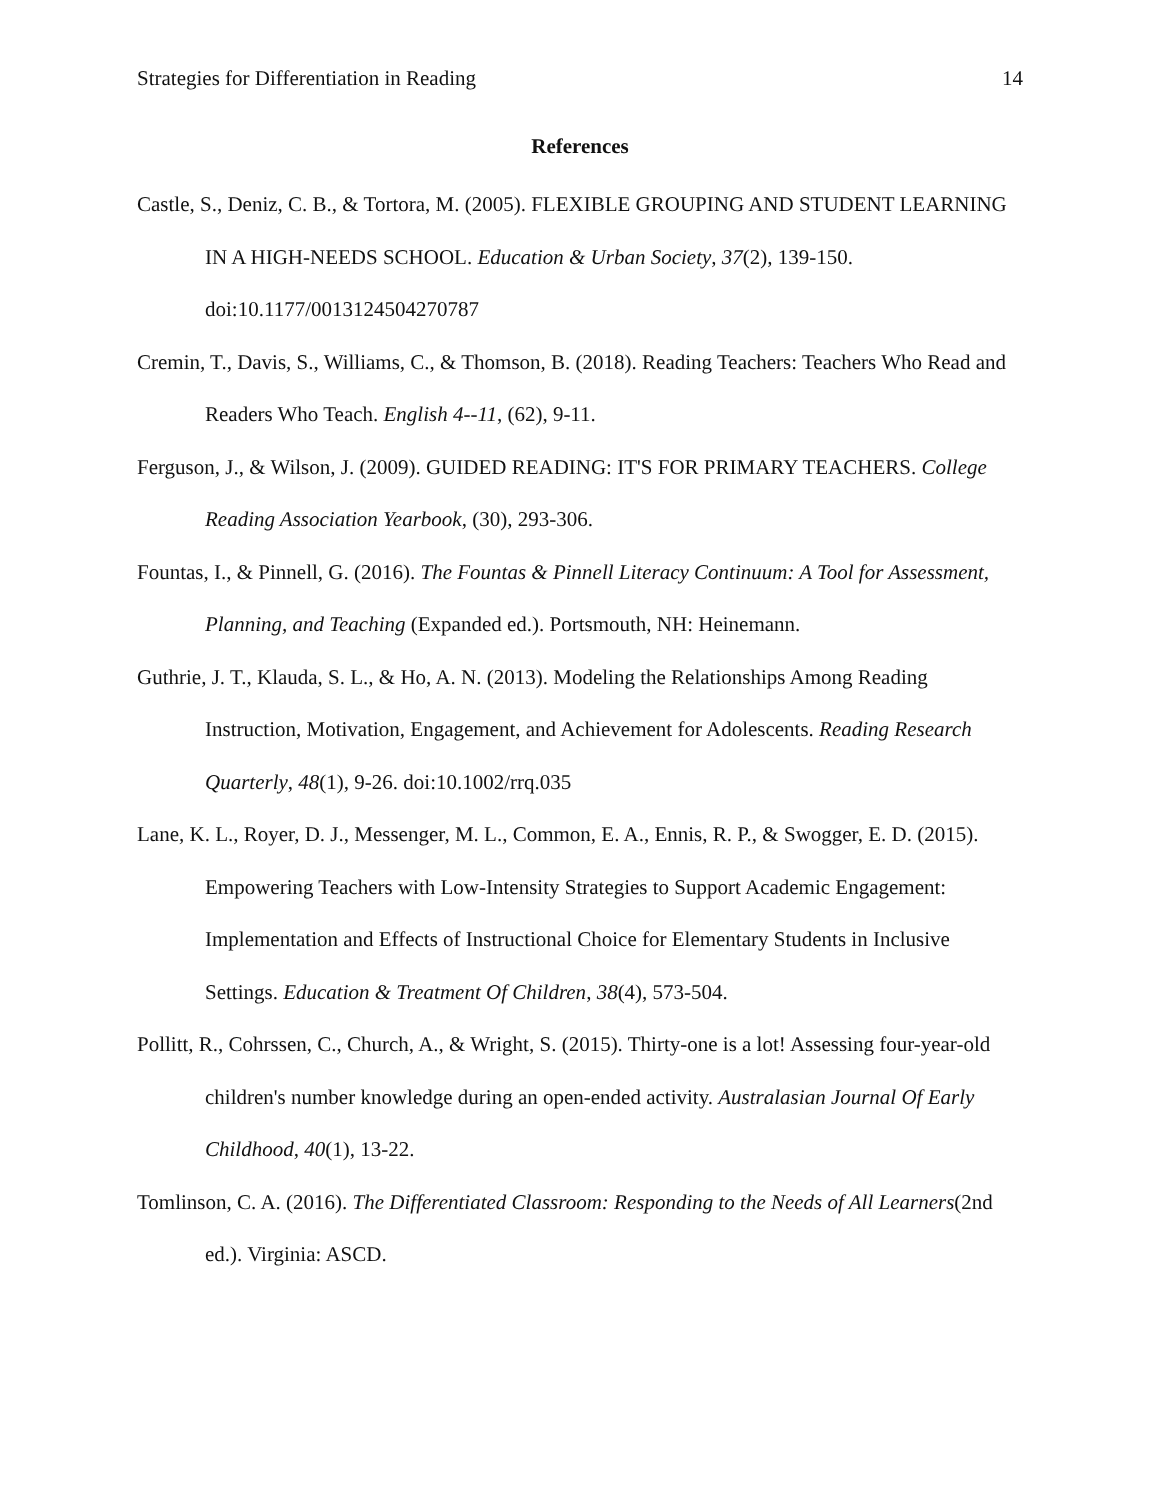Strategies for Differentiation in Reading 14
References
Castle, S., Deniz, C. B., & Tortora, M. (2005). FLEXIBLE GROUPING AND STUDENT LEARNING IN A HIGH-NEEDS SCHOOL. Education & Urban Society, 37(2), 139-150. doi:10.1177/0013124504270787
Cremin, T., Davis, S., Williams, C., & Thomson, B. (2018). Reading Teachers: Teachers Who Read and Readers Who Teach. English 4--11, (62), 9-11.
Ferguson, J., & Wilson, J. (2009). GUIDED READING: IT'S FOR PRIMARY TEACHERS. College Reading Association Yearbook, (30), 293-306.
Fountas, I., & Pinnell, G. (2016). The Fountas & Pinnell Literacy Continuum: A Tool for Assessment, Planning, and Teaching (Expanded ed.). Portsmouth, NH: Heinemann.
Guthrie, J. T., Klauda, S. L., & Ho, A. N. (2013). Modeling the Relationships Among Reading Instruction, Motivation, Engagement, and Achievement for Adolescents. Reading Research Quarterly, 48(1), 9-26. doi:10.1002/rrq.035
Lane, K. L., Royer, D. J., Messenger, M. L., Common, E. A., Ennis, R. P., & Swogger, E. D. (2015). Empowering Teachers with Low-Intensity Strategies to Support Academic Engagement: Implementation and Effects of Instructional Choice for Elementary Students in Inclusive Settings. Education & Treatment Of Children, 38(4), 573-504.
Pollitt, R., Cohrssen, C., Church, A., & Wright, S. (2015). Thirty-one is a lot! Assessing four-year-old children's number knowledge during an open-ended activity. Australasian Journal Of Early Childhood, 40(1), 13-22.
Tomlinson, C. A. (2016). The Differentiated Classroom: Responding to the Needs of All Learners(2nd ed.). Virginia: ASCD.